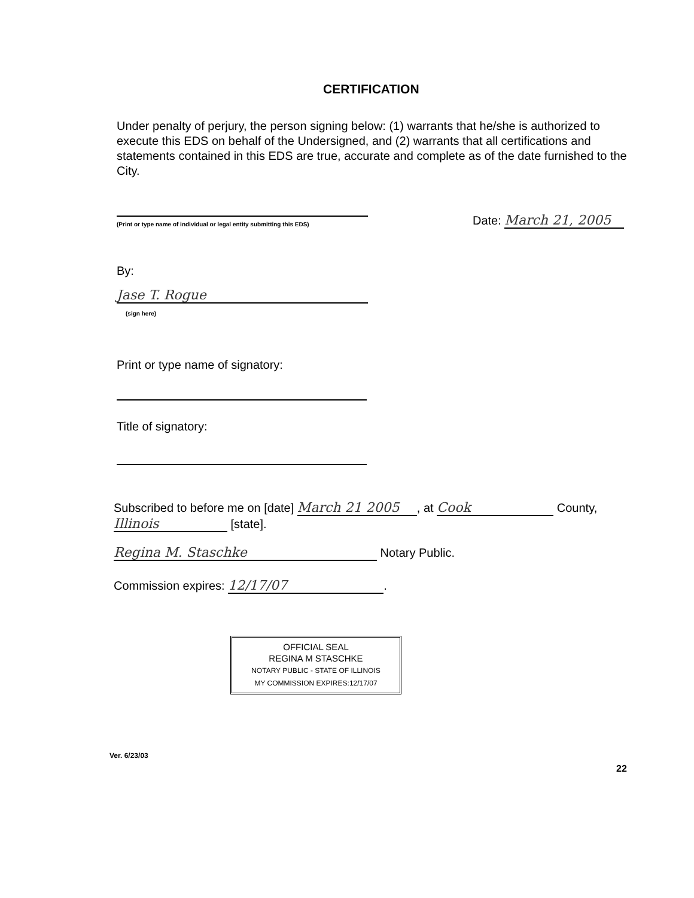CERTIFICATION
Under penalty of perjury, the person signing below: (1) warrants that he/she is authorized to execute this EDS on behalf of the Undersigned, and (2) warrants that all certifications and statements contained in this EDS are true, accurate and complete as of the date furnished to the City.
(Print or type name of individual or legal entity submitting this EDS)
Date: March 21, 2005
By:
Jase T. Rogue
(sign here)
Print or type name of signatory:
Title of signatory:
Subscribed to before me on [date] March 21 2005, at Cook County, Illinois [state].
Regina M. Staschke Notary Public.
Commission expires: 12/17/07.
OFFICIAL SEAL
REGINA M STASCHKE
NOTARY PUBLIC - STATE OF ILLINOIS
MY COMMISSION EXPIRES:12/17/07
Ver. 6/23/03
22